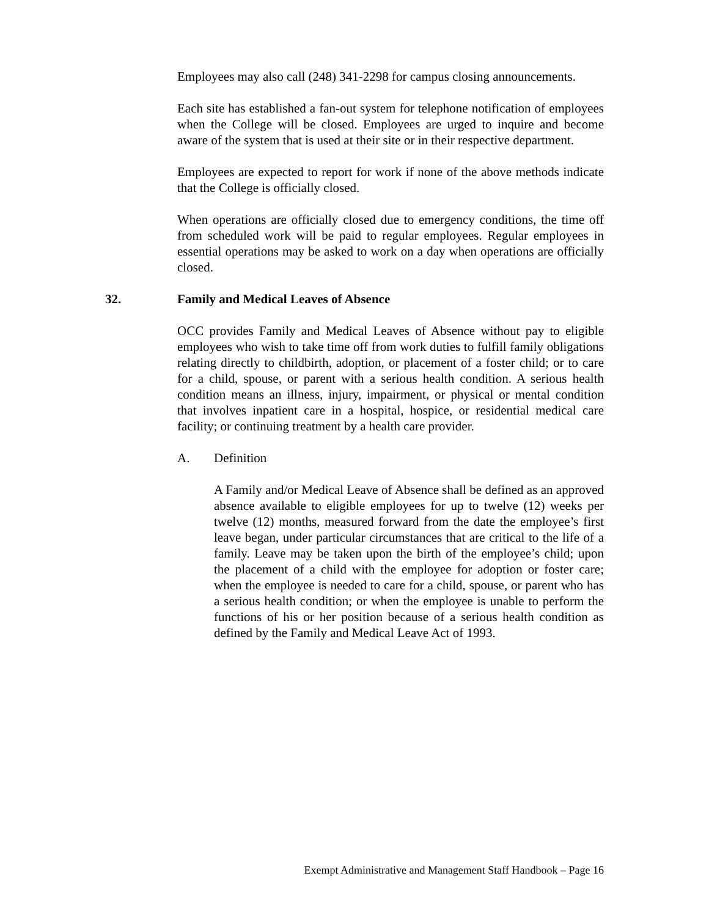Employees may also call (248) 341-2298 for campus closing announcements.
Each site has established a fan-out system for telephone notification of employees when the College will be closed. Employees are urged to inquire and become aware of the system that is used at their site or in their respective department.
Employees are expected to report for work if none of the above methods indicate that the College is officially closed.
When operations are officially closed due to emergency conditions, the time off from scheduled work will be paid to regular employees. Regular employees in essential operations may be asked to work on a day when operations are officially closed.
32. Family and Medical Leaves of Absence
OCC provides Family and Medical Leaves of Absence without pay to eligible employees who wish to take time off from work duties to fulfill family obligations relating directly to childbirth, adoption, or placement of a foster child; or to care for a child, spouse, or parent with a serious health condition. A serious health condition means an illness, injury, impairment, or physical or mental condition that involves inpatient care in a hospital, hospice, or residential medical care facility; or continuing treatment by a health care provider.
A. Definition
A Family and/or Medical Leave of Absence shall be defined as an approved absence available to eligible employees for up to twelve (12) weeks per twelve (12) months, measured forward from the date the employee’s first leave began, under particular circumstances that are critical to the life of a family. Leave may be taken upon the birth of the employee’s child; upon the placement of a child with the employee for adoption or foster care; when the employee is needed to care for a child, spouse, or parent who has a serious health condition; or when the employee is unable to perform the functions of his or her position because of a serious health condition as defined by the Family and Medical Leave Act of 1993.
Exempt Administrative and Management Staff Handbook – Page 16